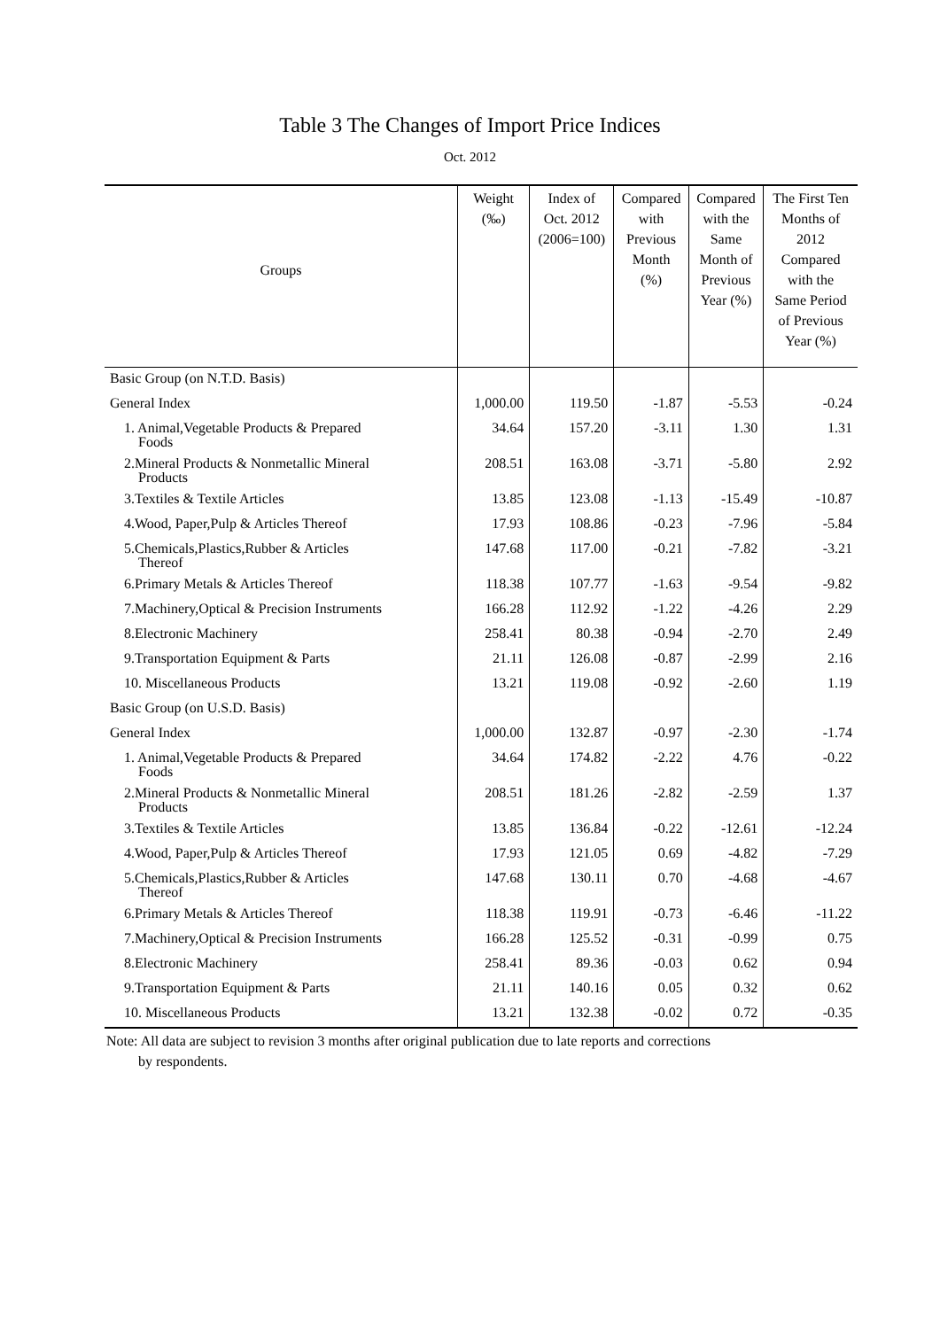Table 3 The Changes of Import Price Indices
Oct. 2012
| Groups | Weight (‰) | Index of Oct. 2012 (2006=100) | Compared with Previous Month (%) | Compared with the Same Month of Previous Year (%) | The First Ten Months of 2012 Compared with the Same Period of Previous Year (%) |
| --- | --- | --- | --- | --- | --- |
| Basic Group (on N.T.D. Basis) | | | | | |
| General Index | 1,000.00 | 119.50 | -1.87 | -5.53 | -0.24 |
| 1. Animal,Vegetable Products & Prepared Foods | 34.64 | 157.20 | -3.11 | 1.30 | 1.31 |
| 2.Mineral Products & Nonmetallic Mineral Products | 208.51 | 163.08 | -3.71 | -5.80 | 2.92 |
| 3.Textiles & Textile Articles | 13.85 | 123.08 | -1.13 | -15.49 | -10.87 |
| 4.Wood, Paper,Pulp & Articles Thereof | 17.93 | 108.86 | -0.23 | -7.96 | -5.84 |
| 5.Chemicals,Plastics,Rubber & Articles Thereof | 147.68 | 117.00 | -0.21 | -7.82 | -3.21 |
| 6.Primary Metals & Articles Thereof | 118.38 | 107.77 | -1.63 | -9.54 | -9.82 |
| 7.Machinery,Optical & Precision Instruments | 166.28 | 112.92 | -1.22 | -4.26 | 2.29 |
| 8.Electronic Machinery | 258.41 | 80.38 | -0.94 | -2.70 | 2.49 |
| 9.Transportation Equipment & Parts | 21.11 | 126.08 | -0.87 | -2.99 | 2.16 |
| 10. Miscellaneous Products | 13.21 | 119.08 | -0.92 | -2.60 | 1.19 |
| Basic Group (on U.S.D. Basis) | | | | | |
| General Index | 1,000.00 | 132.87 | -0.97 | -2.30 | -1.74 |
| 1. Animal,Vegetable Products & Prepared Foods | 34.64 | 174.82 | -2.22 | 4.76 | -0.22 |
| 2.Mineral Products & Nonmetallic Mineral Products | 208.51 | 181.26 | -2.82 | -2.59 | 1.37 |
| 3.Textiles & Textile Articles | 13.85 | 136.84 | -0.22 | -12.61 | -12.24 |
| 4.Wood, Paper,Pulp & Articles Thereof | 17.93 | 121.05 | 0.69 | -4.82 | -7.29 |
| 5.Chemicals,Plastics,Rubber & Articles Thereof | 147.68 | 130.11 | 0.70 | -4.68 | -4.67 |
| 6.Primary Metals & Articles Thereof | 118.38 | 119.91 | -0.73 | -6.46 | -11.22 |
| 7.Machinery,Optical & Precision Instruments | 166.28 | 125.52 | -0.31 | -0.99 | 0.75 |
| 8.Electronic Machinery | 258.41 | 89.36 | -0.03 | 0.62 | 0.94 |
| 9.Transportation Equipment & Parts | 21.11 | 140.16 | 0.05 | 0.32 | 0.62 |
| 10. Miscellaneous Products | 13.21 | 132.38 | -0.02 | 0.72 | -0.35 |
Note: All data are subject to revision 3 months after original publication due to late reports and corrections
by respondents.